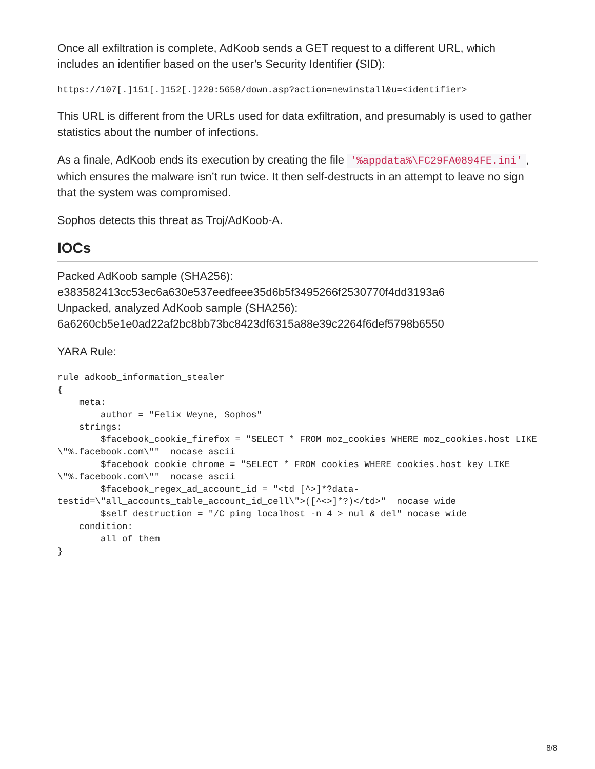Once all exfiltration is complete, AdKoob sends a GET request to a different URL, which includes an identifier based on the user’s Security Identifier (SID):
https://107[.]151[.]152[.]220:5658/down.asp?action=newinstall&u=<identifier>
This URL is different from the URLs used for data exfiltration, and presumably is used to gather statistics about the number of infections.
As a finale, AdKoob ends its execution by creating the file '%appdata%\FC29FA0894FE.ini', which ensures the malware isn’t run twice. It then self-destructs in an attempt to leave no sign that the system was compromised.
Sophos detects this threat as Troj/AdKoob-A.
IOCs
Packed AdKoob sample (SHA256):
e383582413cc53ec6a630e537eedfeee35d6b5f3495266f2530770f4dd3193a6
Unpacked, analyzed AdKoob sample (SHA256):
6a6260cb5e1e0ad22af2bc8bb73bc8423df6315a88e39c2264f6def5798b6550
YARA Rule:
rule adkoob_information_stealer
{
    meta:
        author = "Felix Weyne, Sophos"
    strings:
        $facebook_cookie_firefox = "SELECT * FROM moz_cookies WHERE moz_cookies.host LIKE \"%.facebook.com\""  nocase ascii
        $facebook_cookie_chrome = "SELECT * FROM cookies WHERE cookies.host_key LIKE \"%.facebook.com\""  nocase ascii
        $facebook_regex_ad_account_id = "<td [^>]*?data-testid=\"all_accounts_table_account_id_cell\">([^<>]*?)</td>"  nocase wide
        $self_destruction = "/C ping localhost -n 4 > nul & del" nocase wide
    condition:
        all of them
}
8/8